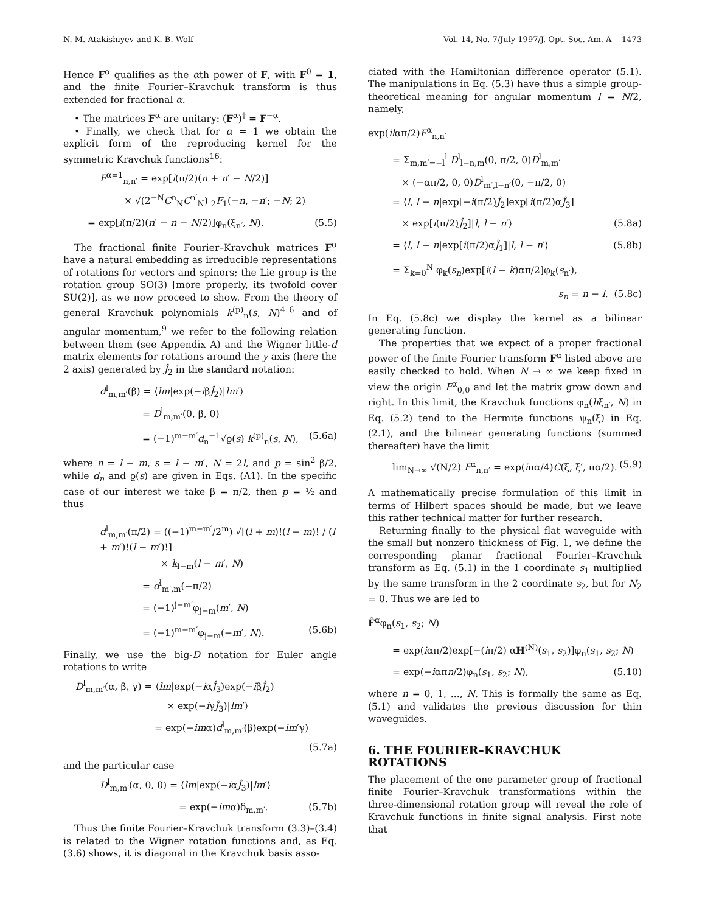N. M. Atakishiyev and K. B. Wolf Vol. 14, No. 7/July 1997/J. Opt. Soc. Am. A 1473
Hence F<sup>α</sup> qualifies as the αth power of F, with F<sup>0</sup> = 1, and the finite Fourier–Kravchuk transform is thus extended for fractional α.
• The matrices F<sup>α</sup> are unitary: (F<sup>α</sup>)<sup>†</sup> = F<sup>−α</sup>.
• Finally, we check that for α = 1 we obtain the explicit form of the reproducing kernel for the symmetric Kravchuk functions<sup>16</sup>:
F<sup>α=1</sup><sub>n,n′</sub> = exp[i(π/2)(n + n′ − N/2)]
× √(2<sup>−N</sup>C<sup>n</sup><sub>N</sub>C<sup>n′</sup><sub>N</sub>) <sub>2</sub>F<sub>1</sub>(−n, −n′; −N; 2)
= exp[i(π/2)(n′ − n − N/2)]φ<sub>n</sub>(ξ<sub>n′</sub>, N). (5.5)
The fractional finite Fourier–Kravchuk matrices F<sup>α</sup> have a natural embedding as irreducible representations of rotations for vectors and spinors; the Lie group is the rotation group SO(3) [more properly, its twofold cover SU(2)], as we now proceed to show. From the theory of general Kravchuk polynomials k<sup>(p)</sup><sub>n</sub>(s, N)<sup>4–6</sup> and of angular momentum,<sup>9</sup> we refer to the following relation between them (see Appendix A) and the Wigner little-d matrix elements for rotations around the y axis (here the 2 axis) generated by Ĵ<sub>2</sub> in the standard notation:
d<sup>l</sup><sub>m,m′</sub>(β) = ⟨lm|exp(−iβĴ<sub>2</sub>)|lm′⟩
= D<sup>l</sup><sub>m,m′</sub>(0, β, 0)
= (−1)<sup>m−m′</sup>d<sub>n</sub><sup>−1</sup>√ϱ(s) k<sup>(p)</sup><sub>n</sub>(s, N), (5.6a)
where n = l − m, s = l − m′, N = 2l, and p = sin<sup>2</sup> β/2, while d<sub>n</sub> and ϱ(s) are given in Eqs. (A1). In the specific case of our interest we take β = π/2, then p = ½ and thus
d<sup>l</sup><sub>m,m′</sub>(π/2) = ((−1)<sup>m−m′</sup>/2<sup>m</sup>) √[(l + m)!(l − m)! / (l + m′)!(l − m′)!]
× k<sub>l−m</sub>(l − m′, N)
= d<sup>l</sup><sub>m′,m</sub>(−π/2)
= (−1)<sup>j−m′</sup>φ<sub>j−m</sub>(m′, N)
= (−1)<sup>m−m′</sup>φ<sub>j−m</sub>(−m′, N). (5.6b)
Finally, we use the big-D notation for Euler angle rotations to write
D<sup>l</sup><sub>m,m′</sub>(α, β, γ) = ⟨lm|exp(−iαĴ<sub>3</sub>)exp(−iβĴ<sub>2</sub>)
× exp(−iγĴ<sub>3</sub>)|lm′⟩
= exp(−imα)d<sup>l</sup><sub>m,m′</sub>(β)exp(−im′γ)
(5.7a)
and the particular case
D<sup>l</sup><sub>m,m′</sub>(α, 0, 0) = ⟨lm|exp(−iαĴ<sub>3</sub>)|lm′⟩
= exp(−imα)δ<sub>m,m′</sub>. (5.7b)
Thus the finite Fourier–Kravchuk transform (3.3)–(3.4) is related to the Wigner rotation functions and, as Eq. (3.6) shows, it is diagonal in the Kravchuk basis asso-
ciated with the Hamiltonian difference operator (5.1). The manipulations in Eq. (5.3) have thus a simple group-theoretical meaning for angular momentum l = N/2, namely,
exp(ilαπ/2)F<sup>α</sup><sub>n,n′</sub>
= Σ<sub>m,m′=−l</sub><sup>l</sup> D<sup>l</sup><sub>l−n,m</sub>(0, π/2, 0)D<sup>l</sup><sub>m,m′</sub>
× (−απ/2, 0, 0)D<sup>l</sup><sub>m′,l−n′</sub>(0, −π/2, 0)
= ⟨l, l − n|exp[−i(π/2)Ĵ<sub>2</sub>]exp[i(π/2)αĴ<sub>3</sub>]
× exp[i(π/2)Ĵ<sub>2</sub>]|l, l − n′⟩ (5.8a)
= ⟨l, l − n|exp[i(π/2)αĴ<sub>1</sub>]|l, l − n′⟩ (5.8b)
= Σ<sub>k=0</sub><sup>N</sup> φ<sub>k</sub>(s<sub>n</sub>)exp[i(l − k)απ/2]φ<sub>k</sub>(s<sub>n′</sub>),
s<sub>n</sub> = n − l. (5.8c)
In Eq. (5.8c) we display the kernel as a bilinear generating function.
The properties that we expect of a proper fractional power of the finite Fourier transform F<sup>α</sup> listed above are easily checked to hold. When N → ∞ we keep fixed in view the origin F<sup>α</sup><sub>0,0</sub> and let the matrix grow down and right. In this limit, the Kravchuk functions φ<sub>n</sub>(hξ<sub>n′</sub>, N) in Eq. (5.2) tend to the Hermite functions ψ<sub>n</sub>(ξ) in Eq. (2.1), and the bilinear generating functions (summed thereafter) have the limit
lim<sub>N→∞</sub> √(N/2) F<sup>α</sup><sub>n,n′</sub> = exp(iπα/4)C(ξ, ξ′, πα/2). (5.9)
A mathematically precise formulation of this limit in terms of Hilbert spaces should be made, but we leave this rather technical matter for further research.
Returning finally to the physical flat waveguide with the small but nonzero thickness of Fig. 1, we define the corresponding planar fractional Fourier–Kravchuk transform as Eq. (5.1) in the 1 coordinate s<sub>1</sub> multiplied by the same transform in the 2 coordinate s<sub>2</sub>, but for N<sub>2</sub> = 0. Thus we are led to
F̂<sup>α</sup>φ<sub>n</sub>(s<sub>1</sub>, s<sub>2</sub>; N)
= exp(iαπ/2)exp[−(iπ/2) αH<sup>(N)</sup>(s<sub>1</sub>, s<sub>2</sub>)]φ<sub>n</sub>(s<sub>1</sub>, s<sub>2</sub>; N)
= exp(−iαπn/2)φ<sub>n</sub>(s<sub>1</sub>, s<sub>2</sub>; N), (5.10)
where n = 0, 1, ..., N. This is formally the same as Eq. (5.1) and validates the previous discussion for thin waveguides.
6. THE FOURIER–KRAVCHUK ROTATIONS
The placement of the one parameter group of fractional finite Fourier–Kravchuk transformations within the three-dimensional rotation group will reveal the role of Kravchuk functions in finite signal analysis. First note that